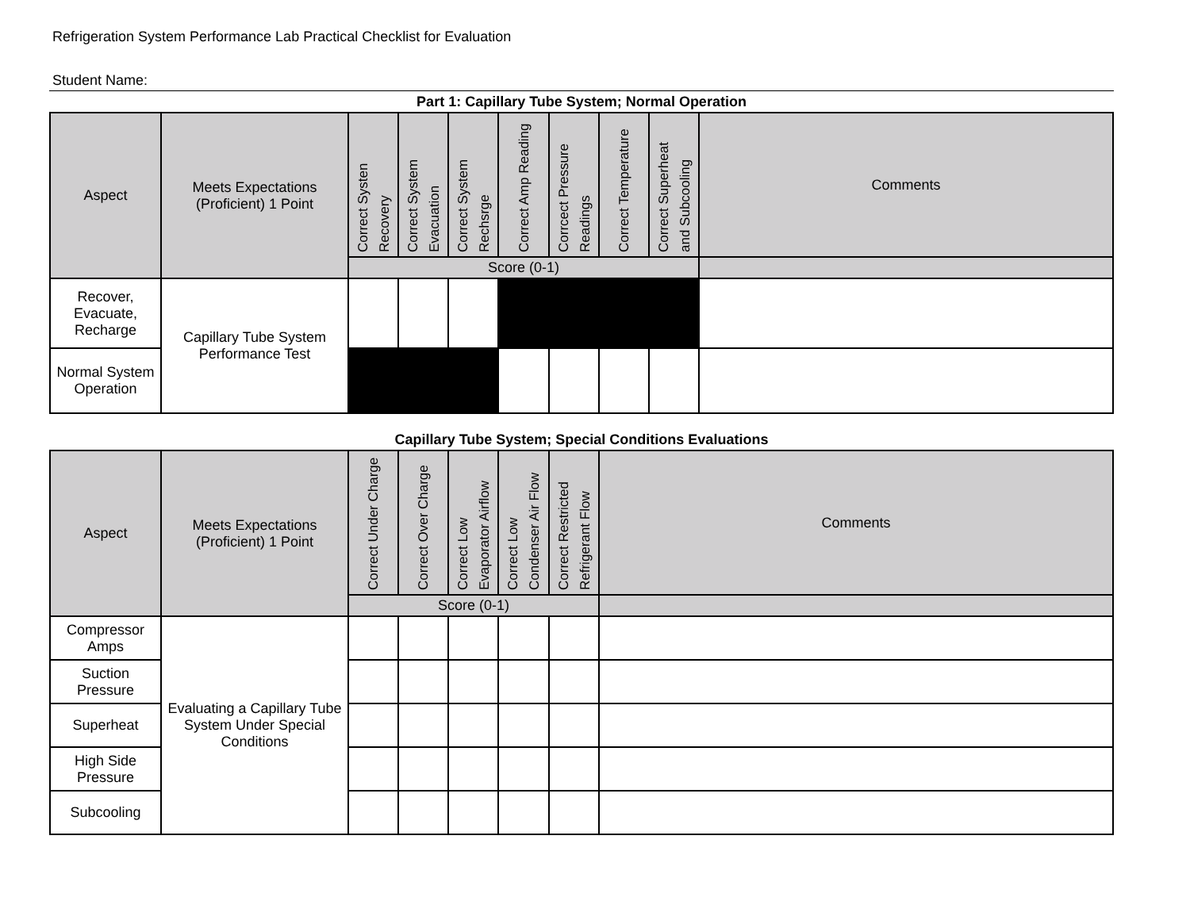Refrigeration System Performance Lab Practical Checklist for Evaluation
Student Name:
Part 1: Capillary Tube System; Normal Operation
| Aspect | Meets Expectations (Proficient) 1 Point | Correct Systen Recovery | Correct System Evacuation | Correct System Rechsrge | Correct Amp Reading | Corrcect Pressure Readings | Correct Temperature | Correct Superheat and Subcooling | Comments |
| --- | --- | --- | --- | --- | --- | --- | --- | --- | --- |
| | | Score (0-1) | | | | | | | |
| Recover, Evacuate, Recharge | Capillary Tube System Performance Test | | | | | | | | |
| Normal System Operation | | | | | | | | | |
Capillary Tube System; Special Conditions Evaluations
| Aspect | Meets Expectations (Proficient) 1 Point | Correct Under Charge | Correct Over Charge | Correct Low Evaporator Airflow | Correct Low Condenser Air Flow | Correct Restricted Refrigerant Flow | Comments |
| --- | --- | --- | --- | --- | --- | --- | --- |
| | | Score (0-1) | | | | | |
| Compressor Amps | Evaluating a Capillary Tube System Under Special Conditions | | | | | | |
| Suction Pressure | | | | | | | |
| Superheat | | | | | | | |
| High Side Pressure | | | | | | | |
| Subcooling | | | | | | | |